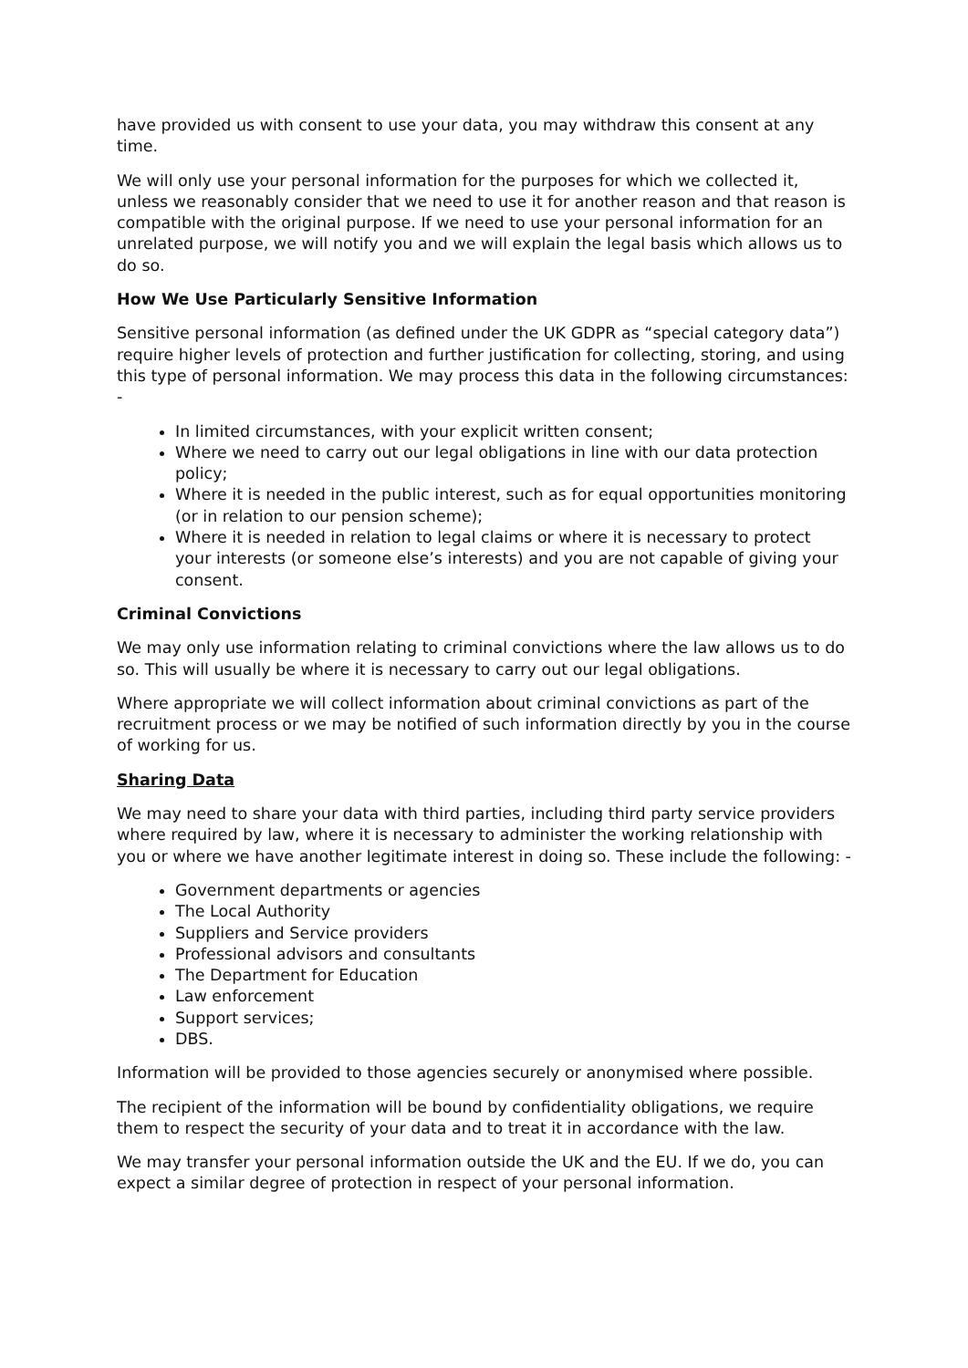have provided us with consent to use your data, you may withdraw this consent at any time.
We will only use your personal information for the purposes for which we collected it, unless we reasonably consider that we need to use it for another reason and that reason is compatible with the original purpose. If we need to use your personal information for an unrelated purpose, we will notify you and we will explain the legal basis which allows us to do so.
How We Use Particularly Sensitive Information
Sensitive personal information (as defined under the UK GDPR as “special category data”) require higher levels of protection and further justification for collecting, storing, and using this type of personal information. We may process this data in the following circumstances: -
In limited circumstances, with your explicit written consent;
Where we need to carry out our legal obligations in line with our data protection policy;
Where it is needed in the public interest, such as for equal opportunities monitoring (or in relation to our pension scheme);
Where it is needed in relation to legal claims or where it is necessary to protect your interests (or someone else’s interests) and you are not capable of giving your consent.
Criminal Convictions
We may only use information relating to criminal convictions where the law allows us to do so. This will usually be where it is necessary to carry out our legal obligations.
Where appropriate we will collect information about criminal convictions as part of the recruitment process or we may be notified of such information directly by you in the course of working for us.
Sharing Data
We may need to share your data with third parties, including third party service providers where required by law, where it is necessary to administer the working relationship with you or where we have another legitimate interest in doing so. These include the following: -
Government departments or agencies
The Local Authority
Suppliers and Service providers
Professional advisors and consultants
The Department for Education
Law enforcement
Support services;
DBS.
Information will be provided to those agencies securely or anonymised where possible.
The recipient of the information will be bound by confidentiality obligations, we require them to respect the security of your data and to treat it in accordance with the law.
We may transfer your personal information outside the UK and the EU. If we do, you can expect a similar degree of protection in respect of your personal information.